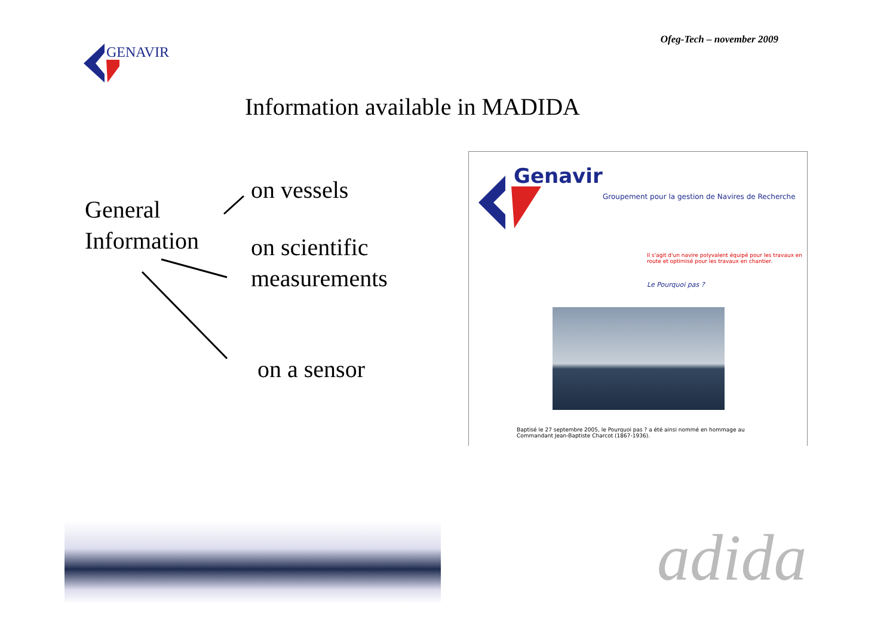Ofeg-Tech – november 2009
GENAVIR
Information available in MADIDA
General
Information
on vessels
on scientific
measurements
on a sensor
Genavir
Groupement pour la gestion de Navires de Recherche
Il s'agit d'un navire polyvalent équipé pour les travaux en route et optimisé pour les travaux en chantier.
Le Pourquoi pas ?
Baptisé le 27 septembre 2005, le Pourquoi pas ? a été ainsi nommé en hommage au Commandant Jean-Baptiste Charcot (1867-1936).
adida